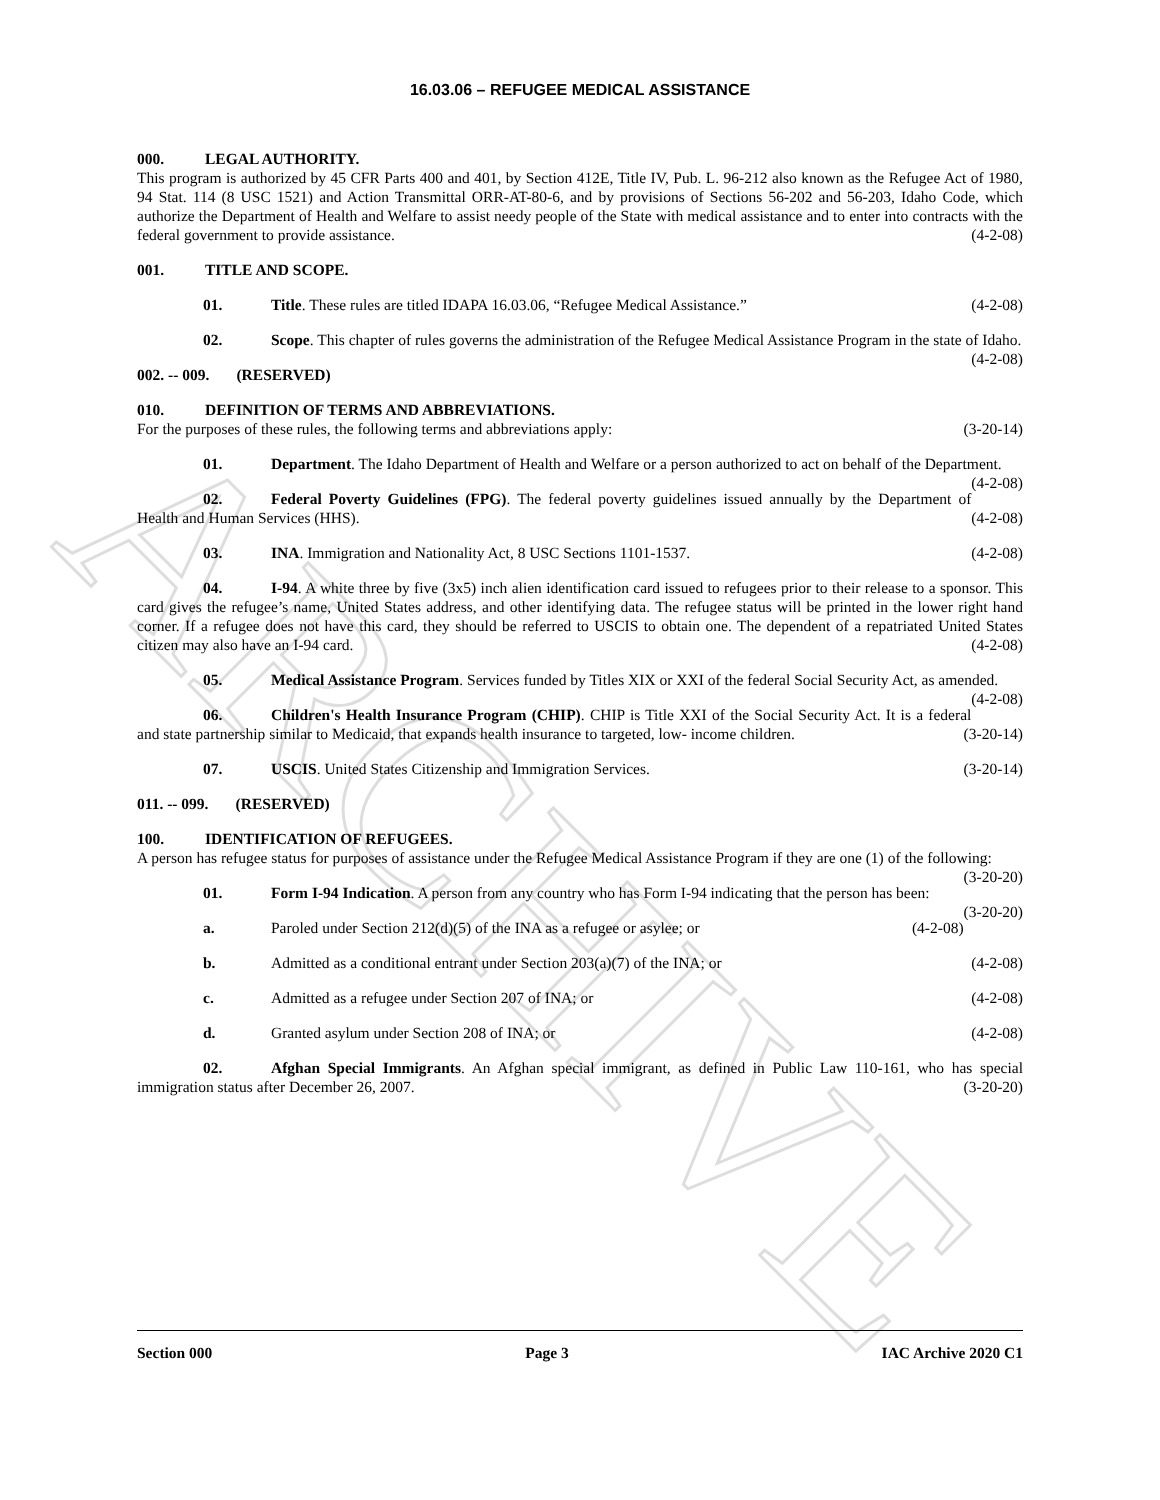ARCHIVE
16.03.06 – REFUGEE MEDICAL ASSISTANCE
000. LEGAL AUTHORITY.
This program is authorized by 45 CFR Parts 400 and 401, by Section 412E, Title IV, Pub. L. 96-212 also known as the Refugee Act of 1980, 94 Stat. 114 (8 USC 1521) and Action Transmittal ORR-AT-80-6, and by provisions of Sections 56-202 and 56-203, Idaho Code, which authorize the Department of Health and Welfare to assist needy people of the State with medical assistance and to enter into contracts with the federal government to provide assistance. (4-2-08)
001. TITLE AND SCOPE.
01. Title. These rules are titled IDAPA 16.03.06, “Refugee Medical Assistance.” (4-2-08)
02. Scope. This chapter of rules governs the administration of the Refugee Medical Assistance Program in the state of Idaho. (4-2-08)
002. -- 009. (RESERVED)
010. DEFINITION OF TERMS AND ABBREVIATIONS.
For the purposes of these rules, the following terms and abbreviations apply: (3-20-14)
01. Department. The Idaho Department of Health and Welfare or a person authorized to act on behalf of the Department. (4-2-08)
02. Federal Poverty Guidelines (FPG). The federal poverty guidelines issued annually by the Department of Health and Human Services (HHS). (4-2-08)
03. INA. Immigration and Nationality Act, 8 USC Sections 1101-1537. (4-2-08)
04. I-94. A white three by five (3x5) inch alien identification card issued to refugees prior to their release to a sponsor. This card gives the refugee’s name, United States address, and other identifying data. The refugee status will be printed in the lower right hand corner. If a refugee does not have this card, they should be referred to USCIS to obtain one. The dependent of a repatriated United States citizen may also have an I-94 card. (4-2-08)
05. Medical Assistance Program. Services funded by Titles XIX or XXI of the federal Social Security Act, as amended. (4-2-08)
06. Children's Health Insurance Program (CHIP). CHIP is Title XXI of the Social Security Act. It is a federal and state partnership similar to Medicaid, that expands health insurance to targeted, low- income children. (3-20-14)
07. USCIS. United States Citizenship and Immigration Services. (3-20-14)
011. -- 099. (RESERVED)
100. IDENTIFICATION OF REFUGEES.
A person has refugee status for purposes of assistance under the Refugee Medical Assistance Program if they are one (1) of the following: (3-20-20)
01. Form I-94 Indication. A person from any country who has Form I-94 indicating that the person has been: (3-20-20)
a. Paroled under Section 212(d)(5) of the INA as a refugee or asylee; or (4-2-08)
b. Admitted as a conditional entrant under Section 203(a)(7) of the INA; or (4-2-08)
c. Admitted as a refugee under Section 207 of INA; or (4-2-08)
d. Granted asylum under Section 208 of INA; or (4-2-08)
02. Afghan Special Immigrants. An Afghan special immigrant, as defined in Public Law 110-161, who has special immigration status after December 26, 2007. (3-20-20)
Section 000 Page 3 IAC Archive 2020 C1